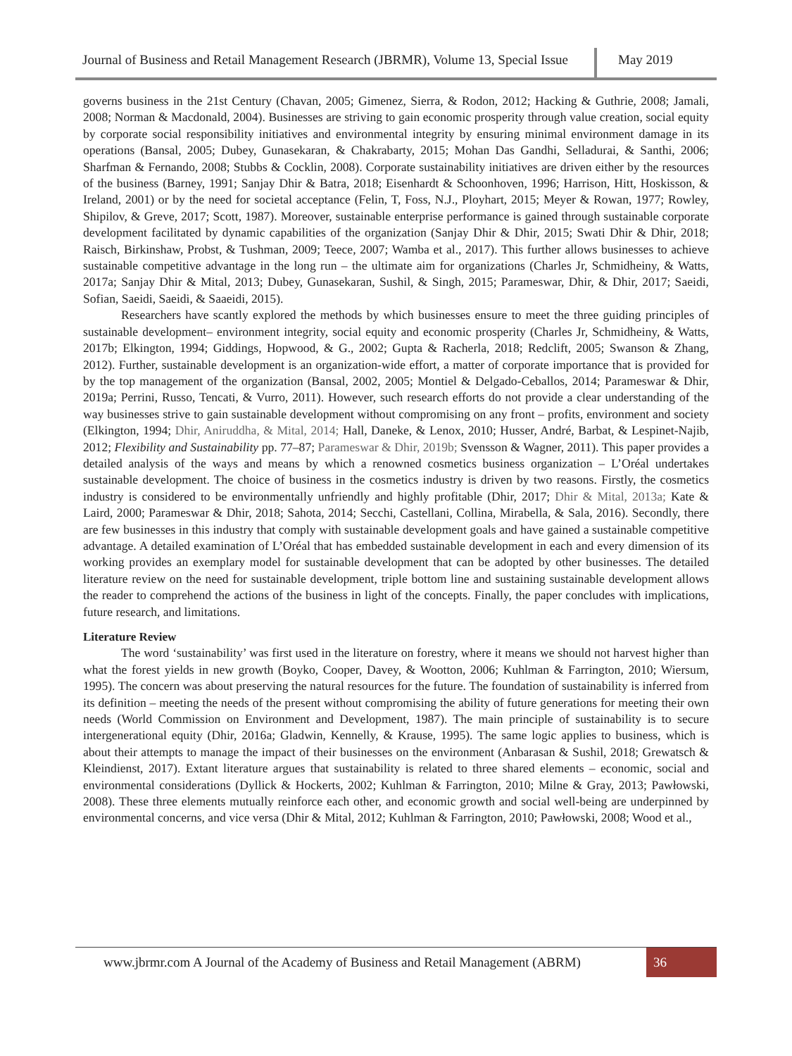Journal of Business and Retail Management Research (JBRMR), Volume 13, Special Issue
May 2019
governs business in the 21st Century (Chavan, 2005; Gimenez, Sierra, & Rodon, 2012; Hacking & Guthrie, 2008; Jamali, 2008; Norman & Macdonald, 2004). Businesses are striving to gain economic prosperity through value creation, social equity by corporate social responsibility initiatives and environmental integrity by ensuring minimal environment damage in its operations (Bansal, 2005; Dubey, Gunasekaran, & Chakrabarty, 2015; Mohan Das Gandhi, Selladurai, & Santhi, 2006; Sharfman & Fernando, 2008; Stubbs & Cocklin, 2008). Corporate sustainability initiatives are driven either by the resources of the business (Barney, 1991; Sanjay Dhir & Batra, 2018; Eisenhardt & Schoonhoven, 1996; Harrison, Hitt, Hoskisson, & Ireland, 2001) or by the need for societal acceptance (Felin, T, Foss, N.J., Ployhart, 2015; Meyer & Rowan, 1977; Rowley, Shipilov, & Greve, 2017; Scott, 1987). Moreover, sustainable enterprise performance is gained through sustainable corporate development facilitated by dynamic capabilities of the organization (Sanjay Dhir & Dhir, 2015; Swati Dhir & Dhir, 2018; Raisch, Birkinshaw, Probst, & Tushman, 2009; Teece, 2007; Wamba et al., 2017). This further allows businesses to achieve sustainable competitive advantage in the long run – the ultimate aim for organizations (Charles Jr, Schmidheiny, & Watts, 2017a; Sanjay Dhir & Mital, 2013; Dubey, Gunasekaran, Sushil, & Singh, 2015; Parameswar, Dhir, & Dhir, 2017; Saeidi, Sofian, Saeidi, Saeidi, & Saaeidi, 2015).
Researchers have scantly explored the methods by which businesses ensure to meet the three guiding principles of sustainable development– environment integrity, social equity and economic prosperity (Charles Jr, Schmidheiny, & Watts, 2017b; Elkington, 1994; Giddings, Hopwood, & G., 2002; Gupta & Racherla, 2018; Redclift, 2005; Swanson & Zhang, 2012). Further, sustainable development is an organization-wide effort, a matter of corporate importance that is provided for by the top management of the organization (Bansal, 2002, 2005; Montiel & Delgado-Ceballos, 2014; Parameswar & Dhir, 2019a; Perrini, Russo, Tencati, & Vurro, 2011). However, such research efforts do not provide a clear understanding of the way businesses strive to gain sustainable development without compromising on any front – profits, environment and society (Elkington, 1994; Dhir, Aniruddha, & Mital, 2014; Hall, Daneke, & Lenox, 2010; Husser, André, Barbat, & Lespinet-Najib, 2012; Flexibility and Sustainability pp. 77–87; Parameswar & Dhir, 2019b; Svensson & Wagner, 2011). This paper provides a detailed analysis of the ways and means by which a renowned cosmetics business organization – L’Oréal undertakes sustainable development. The choice of business in the cosmetics industry is driven by two reasons. Firstly, the cosmetics industry is considered to be environmentally unfriendly and highly profitable (Dhir, 2017; Dhir & Mital, 2013a; Kate & Laird, 2000; Parameswar & Dhir, 2018; Sahota, 2014; Secchi, Castellani, Collina, Mirabella, & Sala, 2016). Secondly, there are few businesses in this industry that comply with sustainable development goals and have gained a sustainable competitive advantage. A detailed examination of L’Oréal that has embedded sustainable development in each and every dimension of its working provides an exemplary model for sustainable development that can be adopted by other businesses. The detailed literature review on the need for sustainable development, triple bottom line and sustaining sustainable development allows the reader to comprehend the actions of the business in light of the concepts. Finally, the paper concludes with implications, future research, and limitations.
Literature Review
The word ‘sustainability’ was first used in the literature on forestry, where it means we should not harvest higher than what the forest yields in new growth (Boyko, Cooper, Davey, & Wootton, 2006; Kuhlman & Farrington, 2010; Wiersum, 1995). The concern was about preserving the natural resources for the future. The foundation of sustainability is inferred from its definition – meeting the needs of the present without compromising the ability of future generations for meeting their own needs (World Commission on Environment and Development, 1987). The main principle of sustainability is to secure intergenerational equity (Dhir, 2016a; Gladwin, Kennelly, & Krause, 1995). The same logic applies to business, which is about their attempts to manage the impact of their businesses on the environment (Anbarasan & Sushil, 2018; Grewatsch & Kleindienst, 2017). Extant literature argues that sustainability is related to three shared elements – economic, social and environmental considerations (Dyllick & Hockerts, 2002; Kuhlman & Farrington, 2010; Milne & Gray, 2013; Pawłowski, 2008). These three elements mutually reinforce each other, and economic growth and social well-being are underpinned by environmental concerns, and vice versa (Dhir & Mital, 2012; Kuhlman & Farrington, 2010; Pawłowski, 2008; Wood et al.,
www.jbrmr.com A Journal of the Academy of Business and Retail Management (ABRM)
36